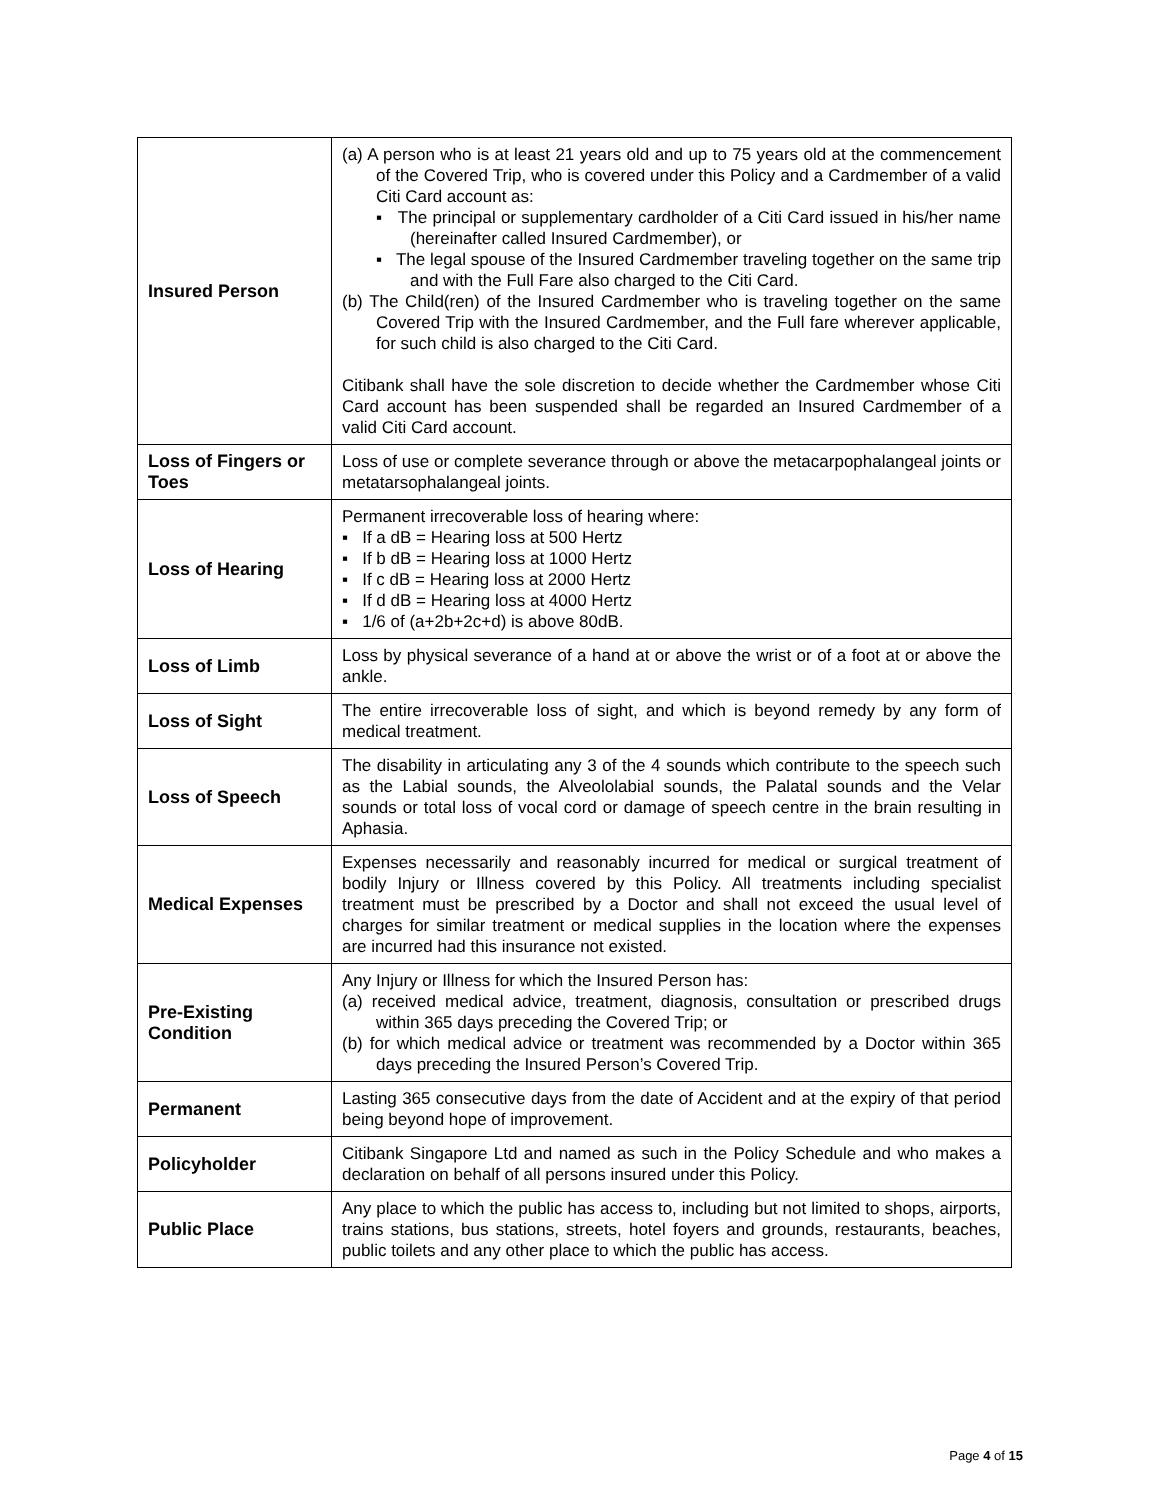| Insured Person | (a) A person who is at least 21 years old and up to 75 years old at the commencement of the Covered Trip, who is covered under this Policy and a Cardmember of a valid Citi Card account as: ▪ The principal or supplementary cardholder of a Citi Card issued in his/her name (hereinafter called Insured Cardmember), or ▪ The legal spouse of the Insured Cardmember traveling together on the same trip and with the Full Fare also charged to the Citi Card. (b) The Child(ren) of the Insured Cardmember who is traveling together on the same Covered Trip with the Insured Cardmember, and the Full fare wherever applicable, for such child is also charged to the Citi Card. Citibank shall have the sole discretion to decide whether the Cardmember whose Citi Card account has been suspended shall be regarded an Insured Cardmember of a valid Citi Card account. |
| Loss of Fingers or Toes | Loss of use or complete severance through or above the metacarpophalangeal joints or metatarsophalangeal joints. |
| Loss of Hearing | Permanent irrecoverable loss of hearing where: ▪ If a dB = Hearing loss at 500 Hertz ▪ If b dB = Hearing loss at 1000 Hertz ▪ If c dB = Hearing loss at 2000 Hertz ▪ If d dB = Hearing loss at 4000 Hertz ▪ 1/6 of (a+2b+2c+d) is above 80dB. |
| Loss of Limb | Loss by physical severance of a hand at or above the wrist or of a foot at or above the ankle. |
| Loss of Sight | The entire irrecoverable loss of sight, and which is beyond remedy by any form of medical treatment. |
| Loss of Speech | The disability in articulating any 3 of the 4 sounds which contribute to the speech such as the Labial sounds, the Alveololabial sounds, the Palatal sounds and the Velar sounds or total loss of vocal cord or damage of speech centre in the brain resulting in Aphasia. |
| Medical Expenses | Expenses necessarily and reasonably incurred for medical or surgical treatment of bodily Injury or Illness covered by this Policy. All treatments including specialist treatment must be prescribed by a Doctor and shall not exceed the usual level of charges for similar treatment or medical supplies in the location where the expenses are incurred had this insurance not existed. |
| Pre-Existing Condition | Any Injury or Illness for which the Insured Person has: (a) received medical advice, treatment, diagnosis, consultation or prescribed drugs within 365 days preceding the Covered Trip; or (b) for which medical advice or treatment was recommended by a Doctor within 365 days preceding the Insured Person’s Covered Trip. |
| Permanent | Lasting 365 consecutive days from the date of Accident and at the expiry of that period being beyond hope of improvement. |
| Policyholder | Citibank Singapore Ltd and named as such in the Policy Schedule and who makes a declaration on behalf of all persons insured under this Policy. |
| Public Place | Any place to which the public has access to, including but not limited to shops, airports, trains stations, bus stations, streets, hotel foyers and grounds, restaurants, beaches, public toilets and any other place to which the public has access. |
Page 4 of 15